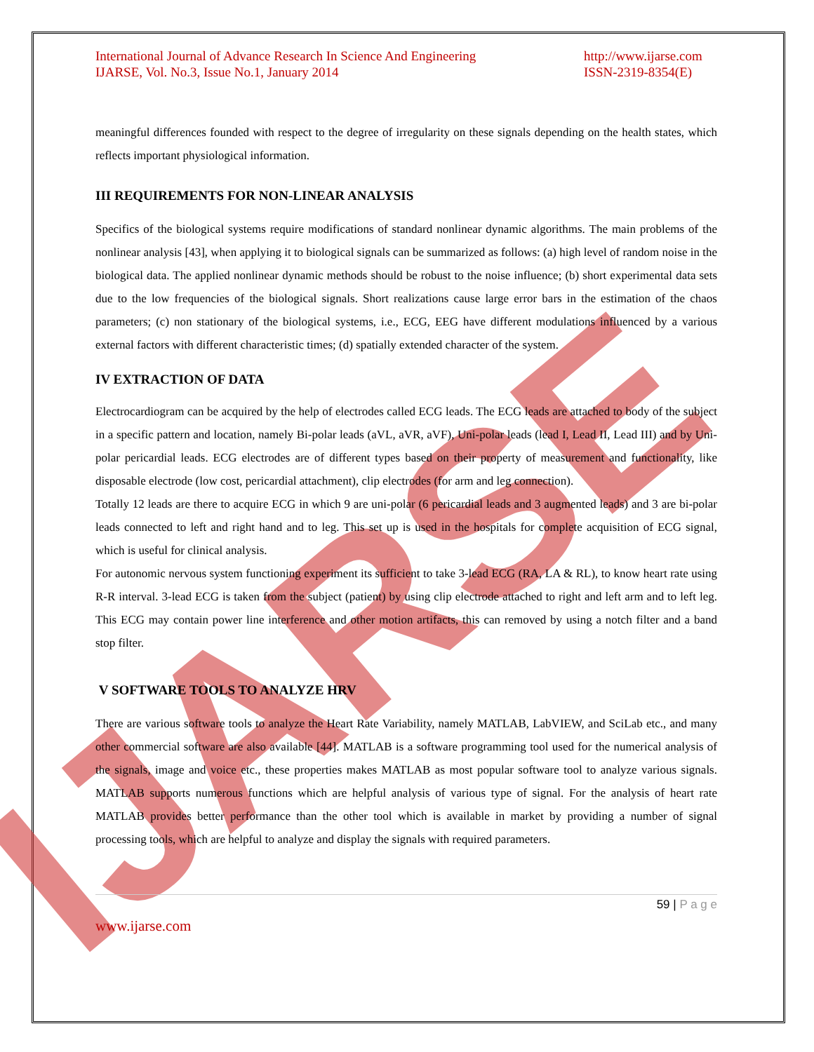IJARSE
International Journal of Advance Research In Science And Engineering
IJARSE, Vol. No.3, Issue No.1, January 2014
http://www.ijarse.com
ISSN-2319-8354(E)
meaningful differences founded with respect to the degree of irregularity on these signals depending on the health states, which reflects important physiological information.
III REQUIREMENTS FOR NON-LINEAR ANALYSIS
Specifics of the biological systems require modifications of standard nonlinear dynamic algorithms. The main problems of the nonlinear analysis [43], when applying it to biological signals can be summarized as follows: (a) high level of random noise in the biological data. The applied nonlinear dynamic methods should be robust to the noise influence; (b) short experimental data sets due to the low frequencies of the biological signals. Short realizations cause large error bars in the estimation of the chaos parameters; (c) non stationary of the biological systems, i.e., ECG, EEG have different modulations influenced by a various external factors with different characteristic times; (d) spatially extended character of the system.
IV EXTRACTION OF DATA
Electrocardiogram can be acquired by the help of electrodes called ECG leads. The ECG leads are attached to body of the subject in a specific pattern and location, namely Bi-polar leads (aVL, aVR, aVF), Uni-polar leads (lead I, Lead II, Lead III) and by Uni-polar pericardial leads. ECG electrodes are of different types based on their property of measurement and functionality, like disposable electrode (low cost, pericardial attachment), clip electrodes (for arm and leg connection).
Totally 12 leads are there to acquire ECG in which 9 are uni-polar (6 pericardial leads and 3 augmented leads) and 3 are bi-polar leads connected to left and right hand and to leg. This set up is used in the hospitals for complete acquisition of ECG signal, which is useful for clinical analysis.
For autonomic nervous system functioning experiment its sufficient to take 3-lead ECG (RA, LA & RL), to know heart rate using R-R interval. 3-lead ECG is taken from the subject (patient) by using clip electrode attached to right and left arm and to left leg. This ECG may contain power line interference and other motion artifacts, this can removed by using a notch filter and a band stop filter.
V SOFTWARE TOOLS TO ANALYZE HRV
There are various software tools to analyze the Heart Rate Variability, namely MATLAB, LabVIEW, and SciLab etc., and many other commercial software are also available [44]. MATLAB is a software programming tool used for the numerical analysis of the signals, image and voice etc., these properties makes MATLAB as most popular software tool to analyze various signals. MATLAB supports numerous functions which are helpful analysis of various type of signal. For the analysis of heart rate MATLAB provides better performance than the other tool which is available in market by providing a number of signal processing tools, which are helpful to analyze and display the signals with required parameters.
59 | P a g e
www.ijarse.com